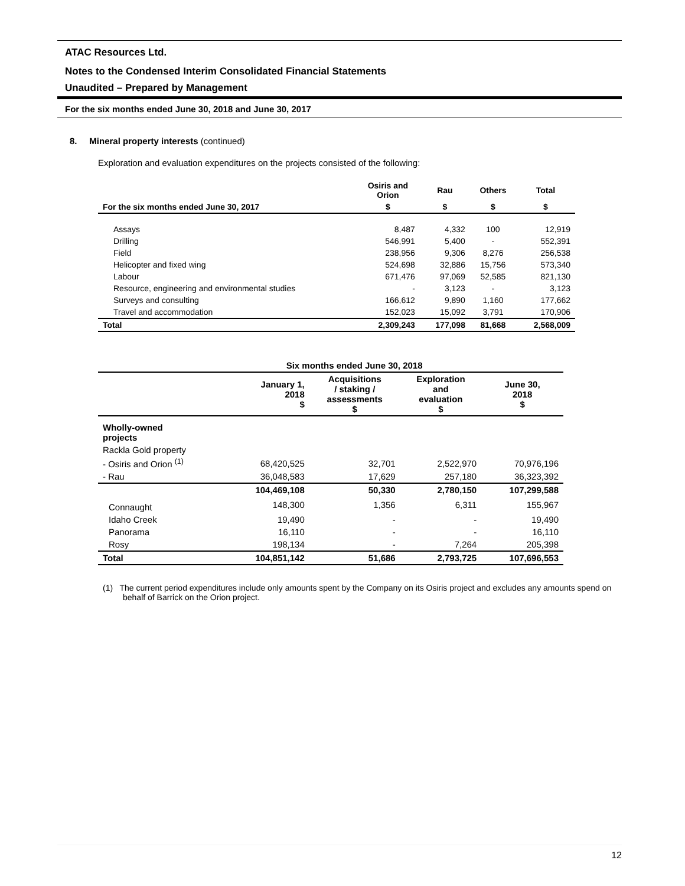ATAC Resources Ltd.
Notes to the Condensed Interim Consolidated Financial Statements
Unaudited – Prepared by Management
For the six months ended June 30, 2018 and June 30, 2017
8. Mineral property interests (continued)
Exploration and evaluation expenditures on the projects consisted of the following:
| | Osiris and Orion | Rau | Others | Total |
| --- | --- | --- | --- | --- |
| For the six months ended June 30, 2017 | $ | $ | $ | $ |
| Assays | 8,487 | 4,332 | 100 | 12,919 |
| Drilling | 546,991 | 5,400 | - | 552,391 |
| Field | 238,956 | 9,306 | 8,276 | 256,538 |
| Helicopter and fixed wing | 524,698 | 32,886 | 15,756 | 573,340 |
| Labour | 671,476 | 97,069 | 52,585 | 821,130 |
| Resource, engineering and environmental studies | - | 3,123 | - | 3,123 |
| Surveys and consulting | 166,612 | 9,890 | 1,160 | 177,662 |
| Travel and accommodation | 152,023 | 15,092 | 3,791 | 170,906 |
| Total | 2,309,243 | 177,098 | 81,668 | 2,568,009 |
| | Six months ended June 30, 2018 | | | |
| --- | --- | --- | --- | --- |
| | January 1, 2018 $ | Acquisitions / staking / assessments $ | Exploration and evaluation $ | June 30, 2018 $ |
| Wholly-owned projects | | | | |
| Rackla Gold property | | | | |
| - Osiris and Orion <sup>(1)</sup> | 68,420,525 | 32,701 | 2,522,970 | 70,976,196 |
| - Rau | 36,048,583 | 17,629 | 257,180 | 36,323,392 |
| | 104,469,108 | 50,330 | 2,780,150 | 107,299,588 |
| Connaught | 148,300 | 1,356 | 6,311 | 155,967 |
| Idaho Creek | 19,490 | - | - | 19,490 |
| Panorama | 16,110 | - | - | 16,110 |
| Rosy | 198,134 | - | 7,264 | 205,398 |
| Total | 104,851,142 | 51,686 | 2,793,725 | 107,696,553 |
(1) The current period expenditures include only amounts spent by the Company on its Osiris project and excludes any amounts spend on behalf of Barrick on the Orion project.
12